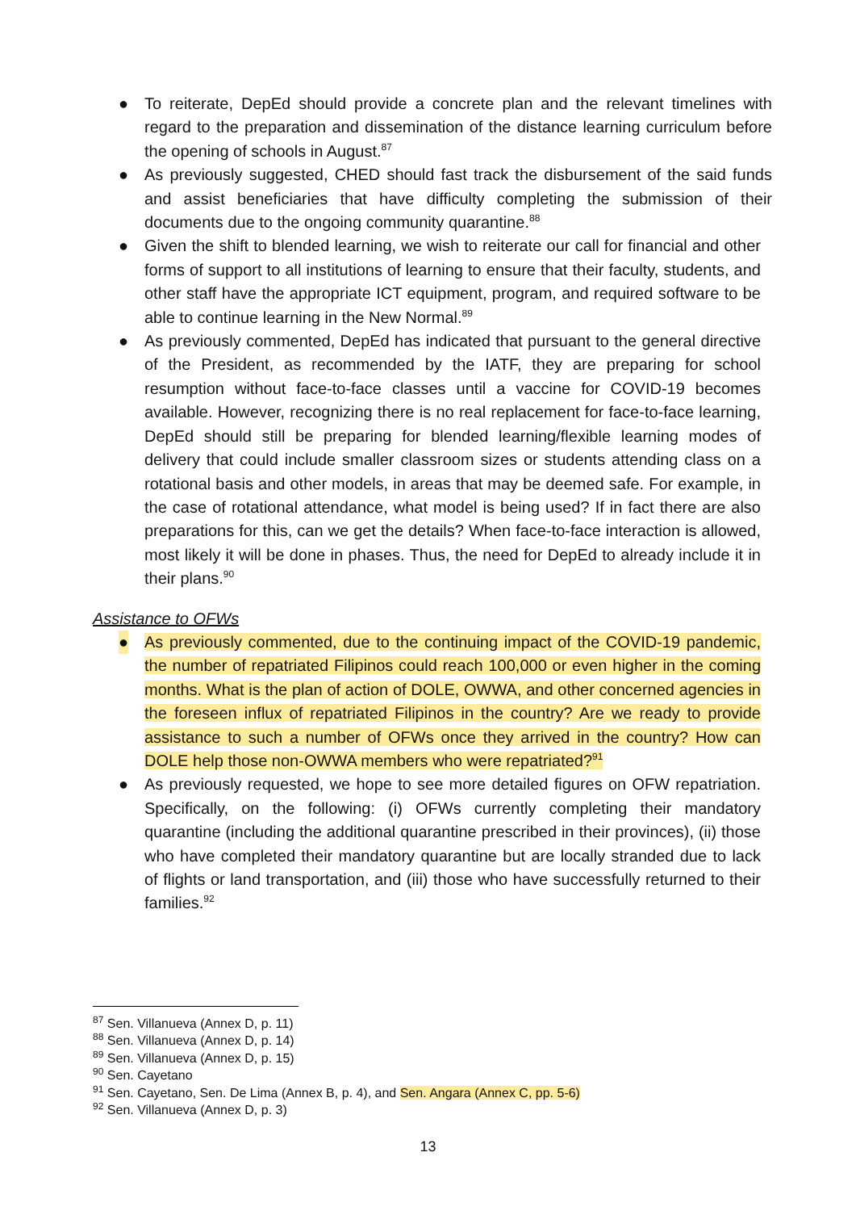● To reiterate, DepEd should provide a concrete plan and the relevant timelines with regard to the preparation and dissemination of the distance learning curriculum before the opening of schools in August.<sup>87</sup>
● As previously suggested, CHED should fast track the disbursement of the said funds and assist beneficiaries that have difficulty completing the submission of their documents due to the ongoing community quarantine.<sup>88</sup>
● Given the shift to blended learning, we wish to reiterate our call for financial and other forms of support to all institutions of learning to ensure that their faculty, students, and other staff have the appropriate ICT equipment, program, and required software to be able to continue learning in the New Normal.<sup>89</sup>
● As previously commented, DepEd has indicated that pursuant to the general directive of the President, as recommended by the IATF, they are preparing for school resumption without face-to-face classes until a vaccine for COVID-19 becomes available. However, recognizing there is no real replacement for face-to-face learning, DepEd should still be preparing for blended learning/flexible learning modes of delivery that could include smaller classroom sizes or students attending class on a rotational basis and other models, in areas that may be deemed safe. For example, in the case of rotational attendance, what model is being used? If in fact there are also preparations for this, can we get the details? When face-to-face interaction is allowed, most likely it will be done in phases. Thus, the need for DepEd to already include it in their plans.<sup>90</sup>
Assistance to OFWs
● As previously commented, due to the continuing impact of the COVID-19 pandemic, the number of repatriated Filipinos could reach 100,000 or even higher in the coming months. What is the plan of action of DOLE, OWWA, and other concerned agencies in the foreseen influx of repatriated Filipinos in the country? Are we ready to provide assistance to such a number of OFWs once they arrived in the country? How can DOLE help those non-OWWA members who were repatriated?<sup>91</sup>
● As previously requested, we hope to see more detailed figures on OFW repatriation. Specifically, on the following: (i) OFWs currently completing their mandatory quarantine (including the additional quarantine prescribed in their provinces), (ii) those who have completed their mandatory quarantine but are locally stranded due to lack of flights or land transportation, and (iii) those who have successfully returned to their families.<sup>92</sup>
<sup>87</sup> Sen. Villanueva (Annex D, p. 11)
<sup>88</sup> Sen. Villanueva (Annex D, p. 14)
<sup>89</sup> Sen. Villanueva (Annex D, p. 15)
<sup>90</sup> Sen. Cayetano
<sup>91</sup> Sen. Cayetano, Sen. De Lima (Annex B, p. 4), and Sen. Angara (Annex C, pp. 5-6)
<sup>92</sup> Sen. Villanueva (Annex D, p. 3)
13